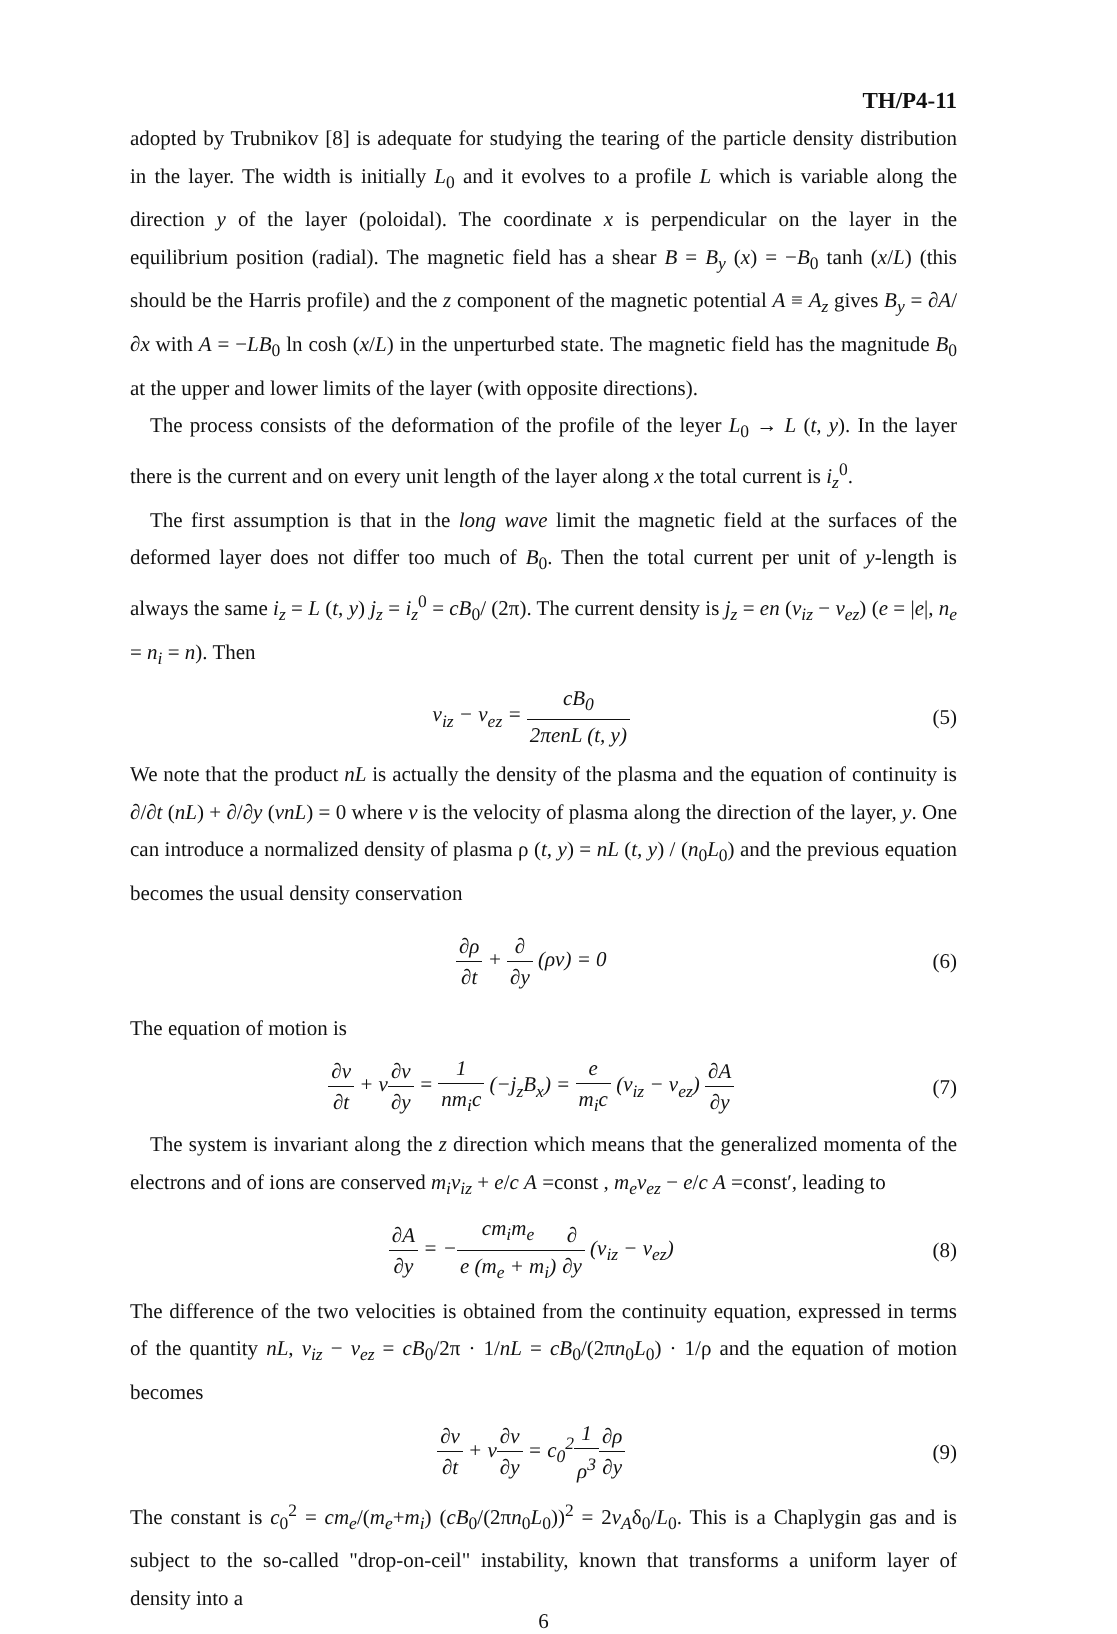TH/P4-11
adopted by Trubnikov [8] is adequate for studying the tearing of the particle density distribution in the layer. The width is initially L<sub>0</sub> and it evolves to a profile L which is variable along the direction y of the layer (poloidal). The coordinate x is perpendicular on the layer in the equilibrium position (radial). The magnetic field has a shear B = B<sub>y</sub> (x) = −B<sub>0</sub> tanh (x/L) (this should be the Harris profile) and the z component of the magnetic potential A ≡ A<sub>z</sub> gives B<sub>y</sub> = ∂A/∂x with A = −LB<sub>0</sub> ln cosh (x/L) in the unperturbed state. The magnetic field has the magnitude B<sub>0</sub> at the upper and lower limits of the layer (with opposite directions).
The process consists of the deformation of the profile of the leyer L<sub>0</sub> → L (t, y). In the layer there is the current and on every unit length of the layer along x the total current is i<sub>z</sub><sup>0</sup>.
The first assumption is that in the long wave limit the magnetic field at the surfaces of the deformed layer does not differ too much of B<sub>0</sub>. Then the total current per unit of y-length is always the same i<sub>z</sub> = L (t, y) j<sub>z</sub> = i<sub>z</sub><sup>0</sup> = cB<sub>0</sub>/ (2π). The current density is j<sub>z</sub> = en (v<sub>iz</sub> − v<sub>ez</sub>) (e = |e|, n<sub>e</sub> = n<sub>i</sub> = n). Then
v<sub>iz</sub> − v<sub>ez</sub> = cB<sub>0</sub> 2πenL (t, y) (5)
We note that the product nL is actually the density of the plasma and the equation of continuity is ∂/∂t (nL) + ∂/∂y (vnL) = 0 where v is the velocity of plasma along the direction of the layer, y. One can introduce a normalized density of plasma ρ (t, y) = nL (t, y) / (n<sub>0</sub>L<sub>0</sub>) and the previous equation becomes the usual density conservation
∂ρ ∂t + ∂ ∂y (ρv) = 0 (6)
The equation of motion is
∂v ∂t + v∂v ∂y = 1 nm<sub>i</sub>c (−j<sub>z</sub>B<sub>x</sub>) = e m<sub>i</sub>c (v<sub>iz</sub> − v<sub>ez</sub>) ∂A ∂y
(7)
The system is invariant along the z direction which means that the generalized momenta of the electrons and of ions are conserved m<sub>i</sub>v<sub>iz</sub> + e/c A =const , m<sub>e</sub>v<sub>ez</sub> − e/c A =const′, leading to
∂A ∂y = −cm<sub>i</sub>m<sub>e</sub> e (m<sub>e</sub> + m<sub>i</sub>)∂ ∂y (v<sub>iz</sub> − v<sub>ez</sub>)
(8)
The difference of the two velocities is obtained from the continuity equation, expressed in terms of the quantity nL, v<sub>iz</sub> − v<sub>ez</sub> = cB<sub>0</sub>/2π · 1/nL = cB<sub>0</sub>/(2πn<sub>0</sub>L<sub>0</sub>) · 1/ρ and the equation of motion becomes
∂v ∂t + v∂v ∂y = c<sub>0</sub><sup>2</sup>1 ρ<sup>3</sup>∂ρ ∂y (9)
The constant is c<sub>0</sub><sup>2</sup> = cm<sub>e</sub>/(m<sub>e</sub>+m<sub>i</sub>) (cB<sub>0</sub>/(2πn<sub>0</sub>L<sub>0</sub>))<sup>2</sup> = 2v<sub>A</sub>δ<sub>0</sub>/L<sub>0</sub>. This is a Chaplygin gas and is subject to the so-called "drop-on-ceil" instability, known that transforms a uniform layer of density into a
6